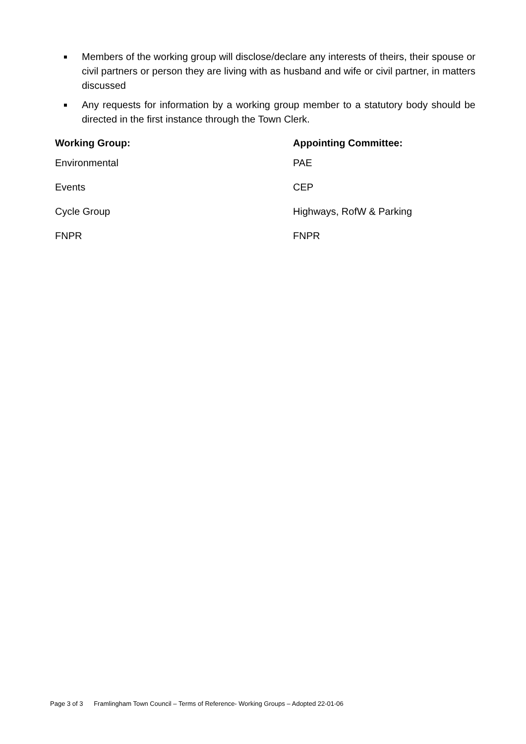Members of the working group will disclose/declare any interests of theirs, their spouse or civil partners or person they are living with as husband and wife or civil partner, in matters discussed
Any requests for information by a working group member to a statutory body should be directed in the first instance through the Town Clerk.
| Working Group: | Appointing Committee: |
| --- | --- |
| Environmental | PAE |
| Events | CEP |
| Cycle Group | Highways, RofW & Parking |
| FNPR | FNPR |
Page 3 of 3 Framlingham Town Council – Terms of Reference- Working Groups – Adopted 22-01-06